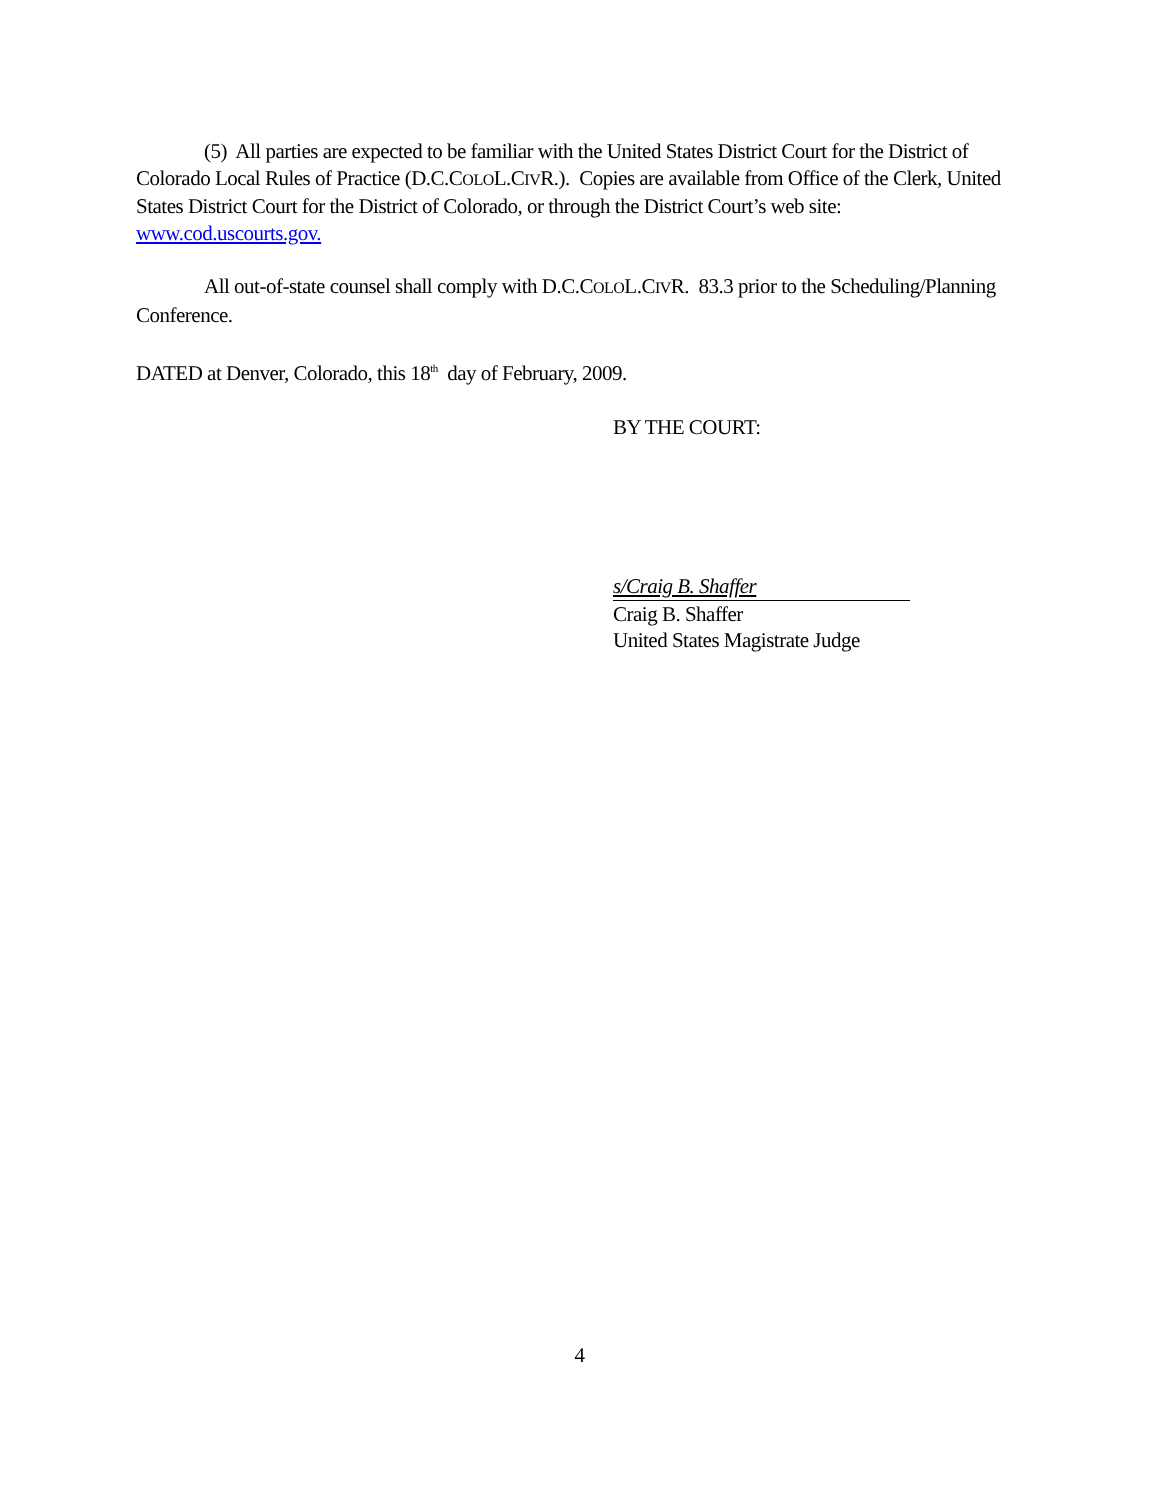(5) All parties are expected to be familiar with the United States District Court for the District of Colorado Local Rules of Practice (D.C.COLOL.CIVR.). Copies are available from Office of the Clerk, United States District Court for the District of Colorado, or through the District Court’s web site: www.cod.uscourts.gov.
All out-of-state counsel shall comply with D.C.COLOL.CIVR. 83.3 prior to the Scheduling/Planning Conference.
DATED at Denver, Colorado, this 18<sup>th</sup> day of February, 2009.
BY THE COURT:
s/Craig B. Shaffer
Craig B. Shaffer
United States Magistrate Judge
4